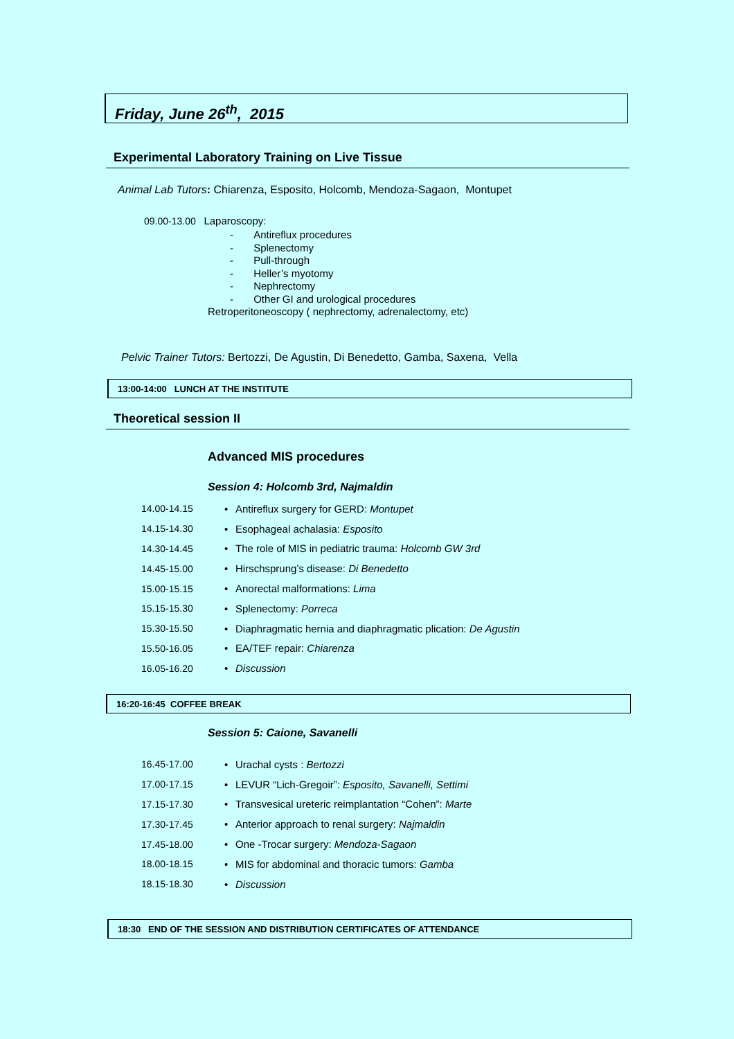Friday, June 26<sup>th</sup>, 2015
Experimental Laboratory Training on Live Tissue
Animal Lab Tutors: Chiarenza, Esposito, Holcomb, Mendoza-Sagaon, Montupet
09.00-13.00 Laparoscopy:
- Antireflux procedures
- Splenectomy
- Pull-through
- Heller’s myotomy
- Nephrectomy
- Other GI and urological procedures
Retroperitoneoscopy ( nephrectomy, adrenalectomy, etc)
Pelvic Trainer Tutors: Bertozzi, De Agustin, Di Benedetto, Gamba, Saxena, Vella
13:00-14:00 LUNCH AT THE INSTITUTE
Theoretical session II
Advanced MIS procedures
Session 4: Holcomb 3rd, Najmaldin
14.00-14.15 • Antireflux surgery for GERD: Montupet
14.15-14.30 • Esophageal achalasia: Esposito
14.30-14.45 • The role of MIS in pediatric trauma: Holcomb GW 3rd
14.45-15.00 • Hirschsprung’s disease: Di Benedetto
15.00-15.15 • Anorectal malformations: Lima
15.15-15.30 • Splenectomy: Porreca
15.30-15.50 • Diaphragmatic hernia and diaphragmatic plication: De Agustin
15.50-16.05 • EA/TEF repair: Chiarenza
16.05-16.20 • Discussion
16:20-16:45 COFFEE BREAK
Session 5: Caione, Savanelli
16.45-17.00 • Urachal cysts : Bertozzi
17.00-17.15 • LEVUR “Lich-Gregoir”: Esposito, Savanelli, Settimi
17.15-17.30 • Transvesical ureteric reimplantation “Cohen”: Marte
17.30-17.45 • Anterior approach to renal surgery: Najmaldin
17.45-18.00 • One -Trocar surgery: Mendoza-Sagaon
18.00-18.15 • MIS for abdominal and thoracic tumors: Gamba
18.15-18.30 • Discussion
18:30 END OF THE SESSION AND DISTRIBUTION CERTIFICATES OF ATTENDANCE